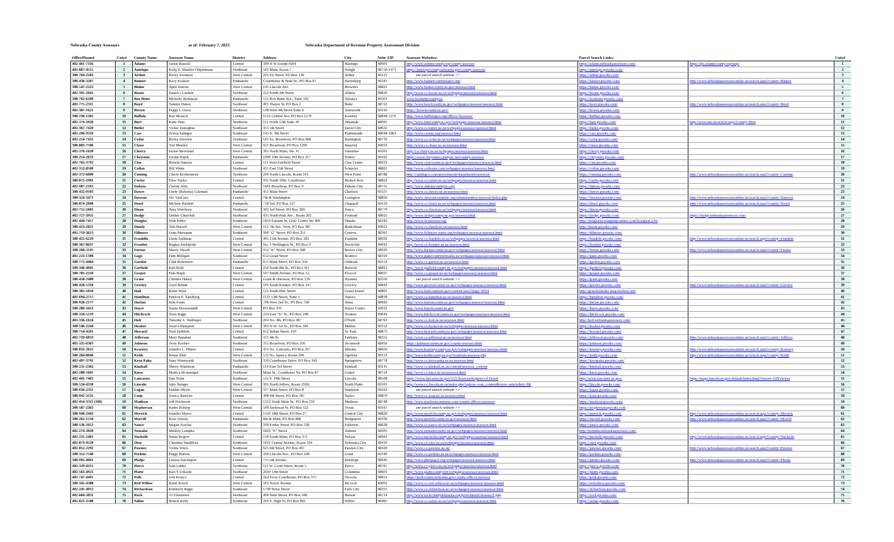Nebraska County Assessors as of: February 7, 2023 Nebraska Department of Revenue Property Assessment Division
| OfficePhone# | Cnty# | County Name | Assessor Name | District | Address | City | Nebr ZIP | Assessor Websites: | Parcel Search Links: | | Cnty# |
| --- | --- | --- | --- | --- | --- | --- | --- | --- | --- | --- | --- |
| 402-461-7116 | 1 | Adams | Jackie Russell | Central | 300 N St Joseph #204 | Hastings | 68901 | http://www.adamscounty.org/county-assessor | https://adams.nebraskaassessors.com/ | https://gis.adamscounty.org/map/ | 1 |
| 402-887-4515 | 2 | Antelope | Kelly E. Mueller-Oltjenbruns | Northeast | 501 Main, Room 7 | Neligh | 68756-1473 | https://antelopecounty.nebraska.gov/county-assessor | https://antelope.gworks.com/ | | 2 |
| 308-764-2203 | 3 | Arthur | Becky Swanson | West Central | 205 Fir Street, PO Box 126 | Arthur | 69121 | see parcel search website >> | https://arthur.gworks.com/ | | 3 |
| 308-436-3207 | 4 | Banner | Kacy Krakow | Panhandle | Courthouse & State St., PO Box 67 | Harrisburg | 69345 | http://www.bannercountynegov.org/ | https://banner.gworks.com/ | http://www.nebraskaassessorsonline.us/search.aspx?county=Banner | 4 |
| 308-547-2222 | 5 | Blaine | April Warren | West Central | 145 Lincoln Ave. | Brewster | 68821 | http://www.blainecounty.ne.gov/assessor.html | https://blaine.gworks.com/ | | 5 |
| 402-395-2045 | 6 | Boone | Daniel J Lueken | Northeast | 222 South 4th Street | Albion | 68620 | http://www.co.boone.ne.us/webpages/assessor/assessor.html | https://boone.gworks.com/ | | 6 |
| 308-762-6100 | 7 | Box Butte | Michelle Robinson | Panhandle | 515 Box Butte Ave., Suite 102 | Alliance | 69301 | www.boxbuttecounty.us | https://boxbutte.gworks.com/ | | 7 |
| 402-775-2311 | 8 | Boyd | Tammy Haney | Northeast | 401 Thayer St, PO Box 2 | Butte | 68722 | http://www.boydcounty.ne.gov/webpages/assessor/assessor.html | https://boyd.gworks.com/ | http://www.nebraskaassessorsonline.us/search.aspx?county=Boyd | 8 |
| 402-387-1621 | 9 | Brown | Peggy L Gross | Northeast | 148 West 4th Street Suite 6 | Ainsworth | 69210 | https://browncounty.ne.gov/ | https://brown.gworks.com/ | | 9 |
| 308-236-1205 | 10 | Buffalo | Roy Meusch | Central | 1512 Central Ave, PO Box 1270 | Kearney | 68848-1270 | http://www.buffalogov.org/offices/Assessor/ | https://buffalo.gworks.com/ | | 10 |
| 402-374-2926 | 11 | Burt | Katie Hart | Northeast | 111 North 13th Suite 10 | Tekamah | 68061 | http://www.burtcounty.ne.gov/webpages/assessor/assessor.html | https://burt.gworks.com/ | http://www.nto.us/search.aspx?county=Burt | 11 |
| 402-367-7420 | 12 | Butler | Vickie Donoghue | Southeast | 451 5th Street | David City | 68632 | http://www.co.butler.ne.us/webpages/assessor/assessor.html | https://butler.gworks.com/ | | 12 |
| 402-296-9310 | 13 | Cass | Teresa Salinger | Southeast | 145 N. 4th Street | Plattsmouth | 68048-1964 | http://www.cassne.org/assessor.html | https://cass.gworks.com/ | | 13 |
| 402-254-7431 | 14 | Cedar | Becky Dresden | Northeast | 101 So. Broadway, PO Box 668 | Hartington | 68739 | http://www.co.cedar.ne.us/webpages/assessor/assessor.html | https://cedar.gworks.com/ | | 14 |
| 308-882-7506 | 15 | Chase | Tori Mueller | West Central | 921 Broadway, PO Box 1299 | Imperial | 69033 | http://www.co.chase.ne.us/assessor.html | https://chase.gworks.com/ | | 15 |
| 402-376-1630 | 16 | Cherry | Jackie Moreland | West Central | 365 North Main, Ste. #7 | Valentine | 69201 | http://co.cherry.ne.us/webpages/assessor/assessor.html | https://cherry.gworks.com/ | | 16 |
| 308-254-2633 | 17 | Cheyenne | Jordan Hajek | Panhandle | 1000 10th Avenue, PO Box 217 | Sidney | 69162 | https://www.cheyennecountyne.net/county-assessor | https://cheyenne.gworks.com/ | | 17 |
| 402-762-3792 | 18 | Clay | Brenda Hansen | Central | 111 West Fairfield Street | Clay Center | 68933 | http://www.claycounty.ne.gov/webpages/assessor/assessor.html | https://clay.gworks.com/ | | 18 |
| 402-352-8500 | 19 | Colfax | Bill White | Northeast | 411 East 11th Street | Schuyler | 68661 | http://www.colfaxne.com/webpages/assessor/assessor.html | https://colfax.gworks.com/ | | 19 |
| 402-372-6000 | 20 | Cuming | Cherie Kreikemeier | Northeast | 200 South Lincoln, Room 101 | West Point | 68788 | http://cumingco.com/government/departments/assessor/ | https://cuming.gworks.com/ | http://www.nebraskaassessorsonline.us/search.aspx?county=Cuming | 20 |
| 308-872-2981 | 21 | Custer | Elise Taylor | Central | 431 South 10th, Courthouse | Broken Bow | 68822 | http://www.co.custer.ne.us/webpages/assessor/assessor.html | https://custer.gworks.com/ | | 21 |
| 402-987-2101 | 22 | Dakota | Christy Abts | Northeast | 1601 Broadway, PO Box 9 | Dakota City | 68731 | http://www.dakotacountyne.org/ | https://dakota.gworks.com/ | | 22 |
| 308-432-0103 | 23 | Dawes | Lindy (Roberta) Coleman | Panhandle | 451 Main Street | Chadron | 69337 | http://www.co.dawes.ne.us/assessor.html | https://dawes.gworks.com/ | | 23 |
| 308-324-3471 | 24 | Dawson | Nic VanCura | Central | 7th & Washington | Lexington | 68850 | http://www.dawsoncountyne.org/administrative/assessor/index.php | https://dawson.gworks.com/ | http://www.nebraskaassessorsonline.us/search.aspx?county=Dawson | 24 |
| 308-874-2608 | 25 | Deuel | Michele Bartlett | Panhandle | 718 3rd, PO Box 527 | Chappell | 69129 | http://www.co.deuel.ne.us/webpages/assessor/assessor.html | https://deuel.gworks.com/ | http://www.nebraskaassessorsonline.us/search.aspx?county=Deuel | 25 |
| 402-755-5601 | 26 | Dixon | Amy Watchorn | Northeast | 302 3rd Street, PO Box 369 | Ponca | 68770 | http://www.co.dixon.ne.us/webpages/assessor/assessor.html | https://dixon.gworks.com/ | | 26 |
| 402-727-3911 | 27 | Dodge | Debbie Churchill | Northeast | 435 North Park Ave., Room 202 | Fremont | 68025 | http://www.dodgecounty.ne.gov/assessor.html | https://dodge.gworks.com/ | https://dodge.nebraskaassessors.com/ | 27 |
| 402-444-7457 | 28 | Douglas | Walt Peffer | Southeast | 1819 Farnam St, Civic Center Ste 400 | Omaha | 68183 | http://www.dcassessor.org/ | http://douglasne.mapping-online.com/DouglasCoNe | | 28 |
| 308-423-2821 | 29 | Dundy | Tish Burrell | West Central | 112 7th Ave, West, PO Box 487 | Benkelman | 69021 | http://www.co.dundy.ne.us/assessor.html | http://dundy.gworks.com/ | | 29 |
| 402-759-3613 | 30 | Fillmore | Lynn Mussman | Southeast | 900 "G" Street, PO Box 351 | Geneva | 68361 | http://www.fillmorecounty.org/webpages/assessor/assessor.html | https://fillmore.gworks.com/ | | 30 |
| 308-425-6229 | 31 | Franklin | Linda Dallman | Central | 405 15th Avenue, PO Box 183 | Franklin | 68939 | http://www.co.franklin.ne.us/webpages/assessor/assessor.html | https://franklin.gworks.com/ | http://www.nebraskaassessorsonline.us/search.aspx?county=Franklin | 31 |
| 308-367-8637 | 32 | Frontier | Regina Andrijeski | West Central | No. 1 Wellington St., PO Box 9 | Stockville | 69042 | http://www.co.frontier.ne.us/assessor.html | https://frontier.gworks.com/ | | 32 |
| 308-268-3145 | 33 | Furnas | Sherry Thooft | West Central | 912 "R" Street, PO Box 368 | Beaver City | 68926 | http://www.furnascounty.ne.gov/webpages/assessor/assessor.html | https://furnas.gworks.com/ | http://www.nebraskaassessorsonline.us/search.aspx?county=Furnas | 33 |
| 402-223-1308 | 34 | Gage | Patti Milligan | Southeast | 612 Grant Street | Beatrice | 68310 | http://www.gagecountynebraska.us/webpages/assessor/assessor.html | https://gage.gworks.com/ | | 34 |
| 308-772-4464 | 35 | Garden | Clint Robertson | Panhandle | 611 Main Street, PO Box 350 | Oshkosh | 69154 | http://www.co.garden.ne.us/assessor.html | https://garden.gworks.com/ | | 35 |
| 308-346-4045 | 36 | Garfield | Kali Bolli | Central | 250 South 8th St., PO Box 411 | Burwell | 68823 | http://www.garfieldcounty.ne.gov/webpages/assessor/assessor.html | https://garfield.gworks.com/ | | 36 |
| 308-785-2250 | 37 | Gosper | Pam Bogle | West Central | 507 Smith Avenue, PO Box 52 | Elwood | 68937 | http://www.co.gosper.ne.us/webpages/assessor/assessor.html | https://gosper.gworks.com/ | | 37 |
| 308-458-2488 | 38 | Grant | Christee Haney | West Central | Grant & Harrison, PO Box 139 | Hyannis | 69350 | see parcel search website >> | https://grant.gworks.com/ | | 38 |
| 308-428-5310 | 39 | Greeley | Gerri Behnk | Central | 101 South Kildare, PO Box 247 | Greeley | 68842 | http://www.greeleycounty.ne.gov/webpages/assessor/assessor.html | https://greeley.gworks.com/ | http://www.nebraskaassessorsonline.us/search.aspx?county=Greeley | 39 |
| 308-385-5050 | 40 | Hall | Kristi Wold | Central | 121 South Pine Street | Grand Island | 68801 | http://www.hallcountyne.gov/content.lasso?page=6024 | http://grandislandne.map.beehere.net/ | | 40 |
| 402-694-2757 | 41 | Hamilton | Patricia E. Sandberg | Central | 1111 13th Street, Suite 5 | Aurora | 68818 | http://www.co.hamilton.ne.us/assessor.html | https://hamilton.gworks.com/ | | 41 |
| 308-928-2177 | 42 | Harlan | Kim Fouts | Central | 706 West 2nd St., PO Box 758 | Alma | 68920 | http://www.harlancounty.ne.gov/webpages/assessor/assessor.html | https://harlan.gworks.com/ | | 42 |
| 308-286-3413 | 43 | Hayes | Susan Messersmith | West Central | PO Box 370 | Hayes Center | 69032 | http://www.hayescounty.ne.gov | https://hayes.gworks.com/ | | 43 |
| 308-334-5219 | 44 | Hitchcock | Terra Riggs | West Central | 229 East "D" St., PO Box 248 | Trenton | 69044 | http://www.hitchcockcounty.ne.gov/webpages/assessor/assessor.html | https://hitchcock.gworks.com/ | | 44 |
| 402-336-1624 | 45 | Holt | Timothy L. Wallinger | Northeast | 204 No. 4th, PO Box 487 | O'Neill | 68763 | http://www.co.holt.ne.us/assessor.html | http://holt.nebraskaassessors.com/ | | 45 |
| 308-546-2244 | 46 | Hooker | Jessica Hampton | West Central | 303 N.W. 1st St., PO Box 184 | Mullen | 69152 | http://www.co.hooker.ne.us/webpages/assessor/assessor.html | https://hooker.gworks.com/ | | 46 |
| 308-754-4261 | 47 | Howard | Neal Dethlefs | Central | 612 Indian Street, #10 | St. Paul | 68873 | http://www.howardcounty.ne.gov/webpages/assessor/assessor.html | https://howard.gworks.com/ | | 47 |
| 402-729-6833 | 48 | Jefferson | Mary Banahan | Southeast | 411 4th St. | Fairbury | 68352 | http://www.co.jefferson.ne.us/assessor.html | https://jefferson.gworks.com/ | http://www.nebraskaassessorsonline.us/search.aspx?county=Jefferso | 48 |
| 402-335-6303 | 49 | Johnson | Terry Keebler | Southeast | 315 Broadway, PO Box 356 | Tecumseh | 68450 | https://johnsoncounty.ne.gov/county-assessor.html | https://johnson.gworks.com/ | | 49 |
| 308-832-2625 | 50 | Kearney | Jennifer L. Pittner | Central | 424 No. Colorado, PO Box 207 | Minden | 68959 | http://www.kearneycounty.ne.gov/webpages/assessor/assessor.html | https://kearney.gworks.com/ | http://www.nebraskaassessorsonline.us/search.aspx?county=Kearney | 50 |
| 308-284-8040 | 51 | Keith | Renae Zink | West Central | 511 No. Spruce, Room 200 | Ogallala | 69153 | http://www.keithcountyne.gov/residents/assessor.php | https://keith.gworks.com/ | http://www.nebraskaassessorsonline.us/search.aspx?county=Keith | 51 |
| 402-497-3791 | 52 | Keya Paha | Suzy Wentworth | Northeast | 310 Courthouse Drive, PO Box 349 | Springview | 68778 | http://www.co.keya-paha.ne.us/assessor.html | https://keyapaha.gworks.com/ | | 52 |
| 308-235-2362 | 53 | Kimball | Sherry Winstrom | Panhandle | 114 East 3rd Street | Kimball | 69145 | http://www.co.kimball.ne.us/content/assessor_content | https://kimball.gworks.com/ | | 53 |
| 402-288-5601 | 54 | Knox | Monica Mcmanigal | Northeast | Main St., Courthouse Sq. PO Box 87 | Center | 68724 | http://www.co.knox.ne.us/assessor.html | https://knox.gworks.com/ | | 54 |
| 402-441-7463 | 55 | Lancaster | Dan Nolte | Southeast | 555 S. 10th Street | Lincoln | 68508 | https://www.lancaster.ne.gov/153/AssessorRegister-of-Deeds | http://orion.lancaster.ne.gov/ | https://maps.lincoln.ne.gov/default/index.html?viewer=GISViewer | 55 |
| 308-534-4350 | 56 | Lincoln | Julie Stenger | West Central | 301 North Jeffers, Room 110A | North Platte | 69101 | http://www.co.lincoln.ne.us/index.php?option=com_content&view=article&id=9& | https://lincoln.gworks.com/ | | 56 |
| 308-636-2311 | 57 | Logan | Debbie Myers | West Central | 317 Main Street, PO Box 8 | Stapleton | 69163 | see parcel search website >> | https://logan.gworks.com/ | | 57 |
| 308-942-3135 | 58 | Loup | Jessica Ruzicka | Central | 408 4th Street, PO Box 187 | Taylor | 68879 | http://www.co.loup.ne.us/assessor.html | https://loup.gworks.com/ | | 58 |
| 402-454-3311 (160) | 59 | Madison | Jeff Hackerott | Northeast | 1313 North Main St., PO Box 250 | Madison | 68748 | http://www.madisoncountyne.com/county-offices/assessor/ | https://madison.gworks.com/ | | 59 |
| 308-587-2363 | 60 | Mcpherson | Kathy Hoberg | West Central | 500 Anderson St. PO Box 122 | Tryon | 69167 | see parcel search website >> | https://mcpherson.gworks.com | | 60 |
| 308-946-2443 | 61 | Merrick | Jennifer Myers | Central | 1510 18th Street, PO Box 27 | Central City | 68826 | http://www.merrickcounty.ne.gov/webpages/assessor/assessor.html | https://merrick.gworks.com/ | http://www.nebraskaassessorsonline.us/search.aspx?county=Merrick | 61 |
| 308-262-1534 | 62 | Morrill | Rose Nelson | Panhandle | 6th & Main, PO Box 868 | Bridgeport | 69336 | http://www.morrillcounty.ne.gov/assessor.html | https://morrill.gworks.com/ | http://www.nebraskaassessorsonline.us/search.aspx?county=Morrill | 62 |
| 308-536-2653 | 63 | Nance | Megan Zoucha | Northeast | 209 Esther Street, PO Box 338 | Fullerton | 68638 | http://www.co.nance.ne.us/webpages/assessor/assessor.html | https://nance.gworks.com/ | | 63 |
| 402-274-3820 | 64 | Nemaha | Mallory Lempka | Southeast | 1824 "N" Street | Auburn | 68305 | http://www.nemahacounty.ne.gov/webpages/assessor/assessor.html | http://nemaha.nebraskaassessors.com/ | | 64 |
| 402-225-2401 | 65 | Nuckolls | Susan Rogers | Central | 150 South Main, PO Box 371 | Nelson | 68961 | http://www.nuckollscounty.ne.gov/webpages/assessor/assessor.html | https://nuckolls.gworks.com/ | http://www.nebraskaassessorsonline.us/search.aspx?county=Nuckolls | 65 |
| 402-873-9520 | 66 | Otoe | Christina Smallfoot | Southeast | 1021 Central Avenue, Room 104 | Nebraska City | 68410 | http://www.co.otoe.ne.us/webpages/assessor/assessor.html | https://otoe.gworks.com/ | | 66 |
| 402-852-2292 | 67 | Pawnee | Vickie Wiers | Southeast | 625 6th Street, PO Box 467 | Pawnee City | 68420 | http://www.co.pawnee.ne.us/ | https://pawnee.gworks.com/ | http://www.nebraskaassessorsonline.us/search.aspx?county=Pawnee | 67 |
| 308-352-7540 | 68 | Perkins | Peggy Burton | West Central | 200 Lincoln Ave., PO Box 248 | Grant | 69140 | http://www.co.perkins.ne.us/webpages/assessor/assessor.html | https://perkins.gworks.com/ | | 68 |
| 308-995-4061 | 69 | Phelps | Larissa Davenport | Central | 715 5th Avenue | Holdrege | 68949 | http://www.phelpsgov.org/webpages/assessor/assessor.html | https://phelps.gworks.com/ | http://www.nebraskaassessorsonline.us/search.aspx?county=Phelps | 69 |
| 402-329-4215 | 70 | Pierce | Jean Lubke | Northeast | 111 W. Court Street, Room 5 | Pierce | 68767 | http://www.co.pierce.ne.us/webpages/assessor/assessor.html | https://pierce.gworks.com/ | | 70 |
| 402-563-4925 | 71 | Platte | Kari S Urkoski | Northeast | 2610 14th Street | Columbus | 68601 | http://www.plattecounty.net/webpages/assessor/assessor.html | https://platte.gworks.com/ | | 71 |
| 402-747-4491 | 72 | Polk | Jodi Krance | Central | 2nd Floor Courthouse, PO Box 375 | Osceola | 68651 | https://polkcounty.nebraska.gov/county-offices/assessor | https://polk.gworks.com/ | | 72 |
| 308-345-4388 | 73 | Red Willow | Kristi Korell | West Central | 502 Norris Avenue | Mccook | 69001 | http://www.co.red-willow.ne.us/webpages/assessor/assessor.html | https://redwillow.gworks.com/ | | 73 |
| 402-245-4012 | 74 | Richardson | Kimberly Riggs | Southeast | 1700 Stone Street | Falls City | 68355 | http://www.co.richardson.ne.us/webpages/assessor/assessor.html | https://richardson.gworks.com/ | | 74 |
| 402-684-3831 | 75 | Rock | TJ Ellermeier | Northeast | 400 State Street, PO Box 446 | Bassett | 68714 | http://www.rockcountynebraska.org/government/assessor1.php | https://rock.gworks.com/ | | 75 |
| 402-821-2588 | 76 | Saline | Brandi Kelly | Southeast | 204 S. High St, PO Box 865 | Wilber | 68465 | http://www.co.saline.ne.us/webpages/assessor/assessor.html | https://saline.gworks.com/ | | 76 |